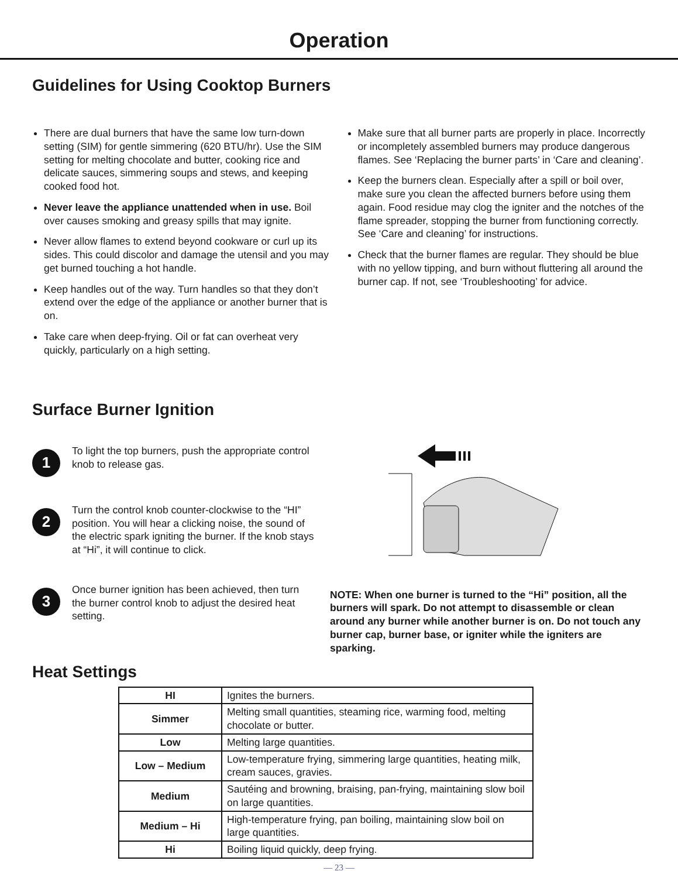Operation
Guidelines for Using Cooktop Burners
There are dual burners that have the same low turn-down setting (SIM) for gentle simmering (620 BTU/hr). Use the SIM setting for melting chocolate and butter, cooking rice and delicate sauces, simmering soups and stews, and keeping cooked food hot.
Never leave the appliance unattended when in use. Boil over causes smoking and greasy spills that may ignite.
Never allow flames to extend beyond cookware or curl up its sides. This could discolor and damage the utensil and you may get burned touching a hot handle.
Keep handles out of the way. Turn handles so that they don’t extend over the edge of the appliance or another burner that is on.
Take care when deep-frying. Oil or fat can overheat very quickly, particularly on a high setting.
Make sure that all burner parts are properly in place. Incorrectly or incompletely assembled burners may produce dangerous flames. See ‘Replacing the burner parts’ in ‘Care and cleaning’.
Keep the burners clean. Especially after a spill or boil over, make sure you clean the affected burners before using them again. Food residue may clog the igniter and the notches of the flame spreader, stopping the burner from functioning correctly. See ‘Care and cleaning’ for instructions.
Check that the burner flames are regular. They should be blue with no yellow tipping, and burn without fluttering all around the burner cap. If not, see ‘Troubleshooting’ for advice.
Surface Burner Ignition
1
To light the top burners, push the appropriate control knob to release gas.
2
Turn the control knob counter-clockwise to the “HI” position. You will hear a clicking noise, the sound of the electric spark igniting the burner. If the knob stays at “Hi”, it will continue to click.
3
Once burner ignition has been achieved, then turn the burner control knob to adjust the desired heat setting.
NOTE: When one burner is turned to the “Hi” position, all the burners will spark. Do not attempt to disassemble or clean around any burner while another burner is on. Do not touch any burner cap, burner base, or igniter while the igniters are sparking.
Heat Settings
| HI | Ignites the burners. |
| Simmer | Melting small quantities, steaming rice, warming food, melting chocolate or butter. |
| Low | Melting large quantities. |
| Low – Medium | Low-temperature frying, simmering large quantities, heating milk, cream sauces, gravies. |
| Medium | Sautéing and browning, braising, pan-frying, maintaining slow boil on large quantities. |
| Medium – Hi | High-temperature frying, pan boiling, maintaining slow boil on large quantities. |
| Hi | Boiling liquid quickly, deep frying. |
— 23 —